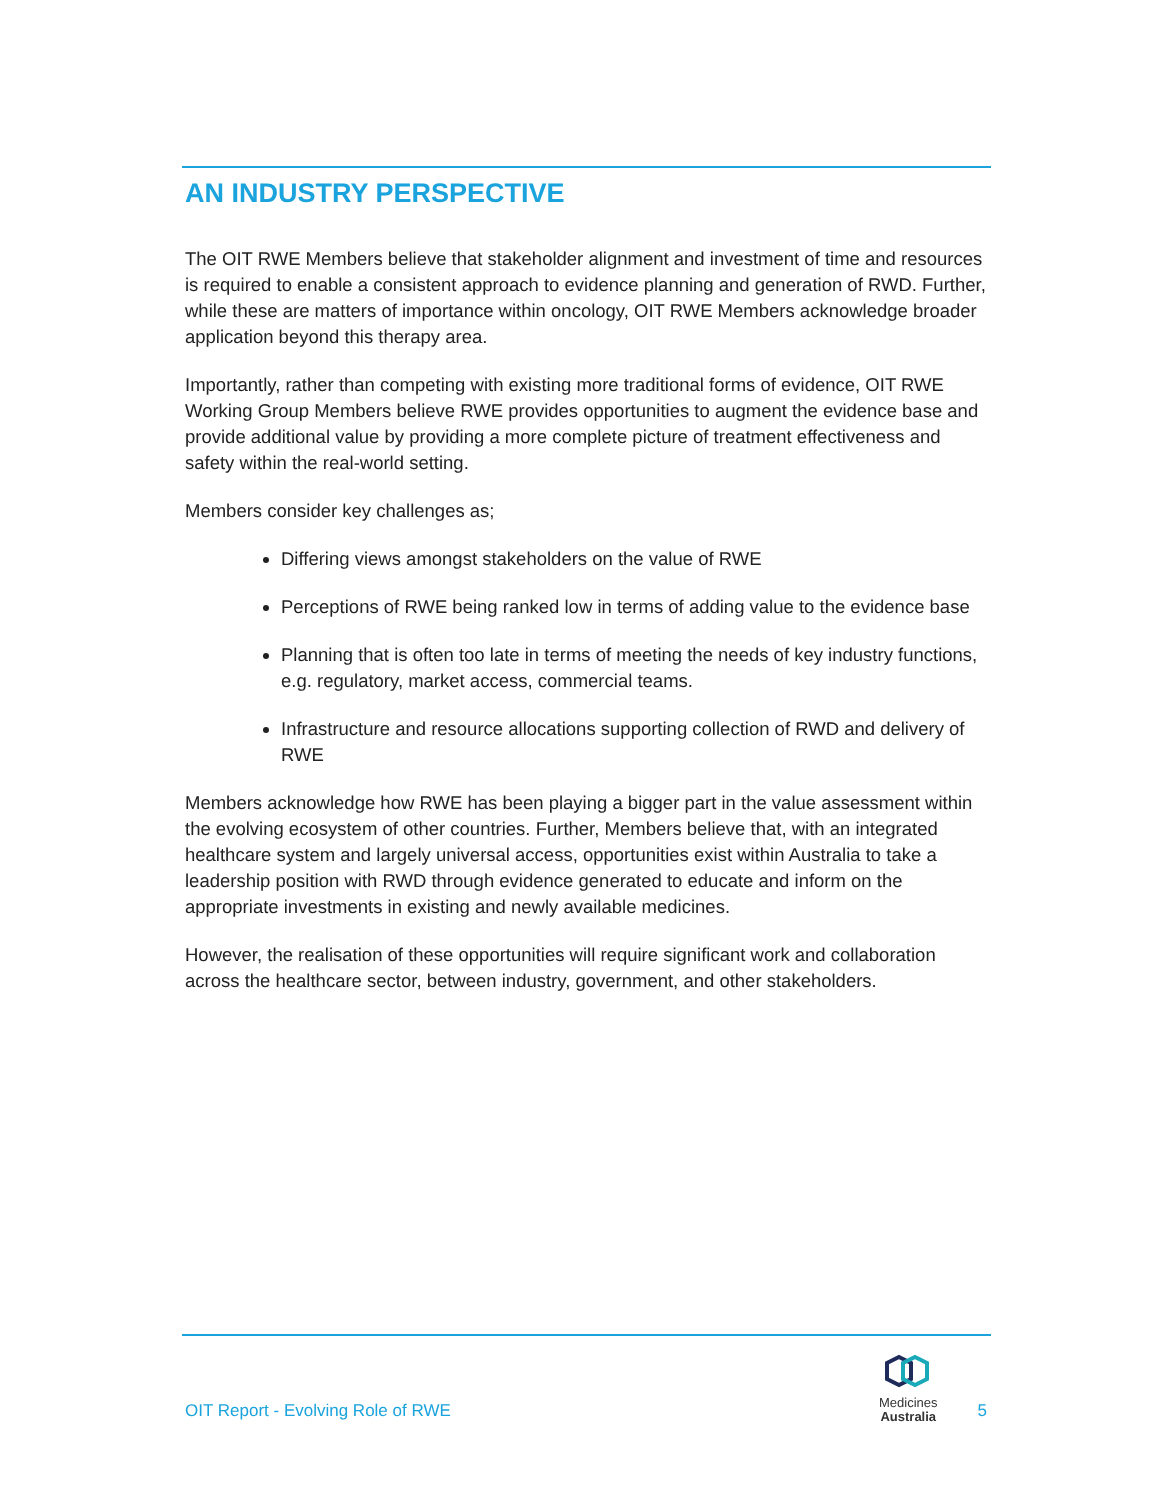AN INDUSTRY PERSPECTIVE
The OIT RWE Members believe that stakeholder alignment and investment of time and resources is required to enable a consistent approach to evidence planning and generation of RWD. Further, while these are matters of importance within oncology, OIT RWE Members acknowledge broader application beyond this therapy area.
Importantly, rather than competing with existing more traditional forms of evidence, OIT RWE Working Group Members believe RWE provides opportunities to augment the evidence base and provide additional value by providing a more complete picture of treatment effectiveness and safety within the real-world setting.
Members consider key challenges as;
Differing views amongst stakeholders on the value of RWE
Perceptions of RWE being ranked low in terms of adding value to the evidence base
Planning that is often too late in terms of meeting the needs of key industry functions, e.g. regulatory, market access, commercial teams.
Infrastructure and resource allocations supporting collection of RWD and delivery of RWE
Members acknowledge how RWE has been playing a bigger part in the value assessment within the evolving ecosystem of other countries. Further, Members believe that, with an integrated healthcare system and largely universal access, opportunities exist within Australia to take a leadership position with RWD through evidence generated to educate and inform on the appropriate investments in existing and newly available medicines.
However, the realisation of these opportunities will require significant work and collaboration across the healthcare sector, between industry, government, and other stakeholders.
OIT Report - Evolving Role of RWE
Medicines
Australia
5